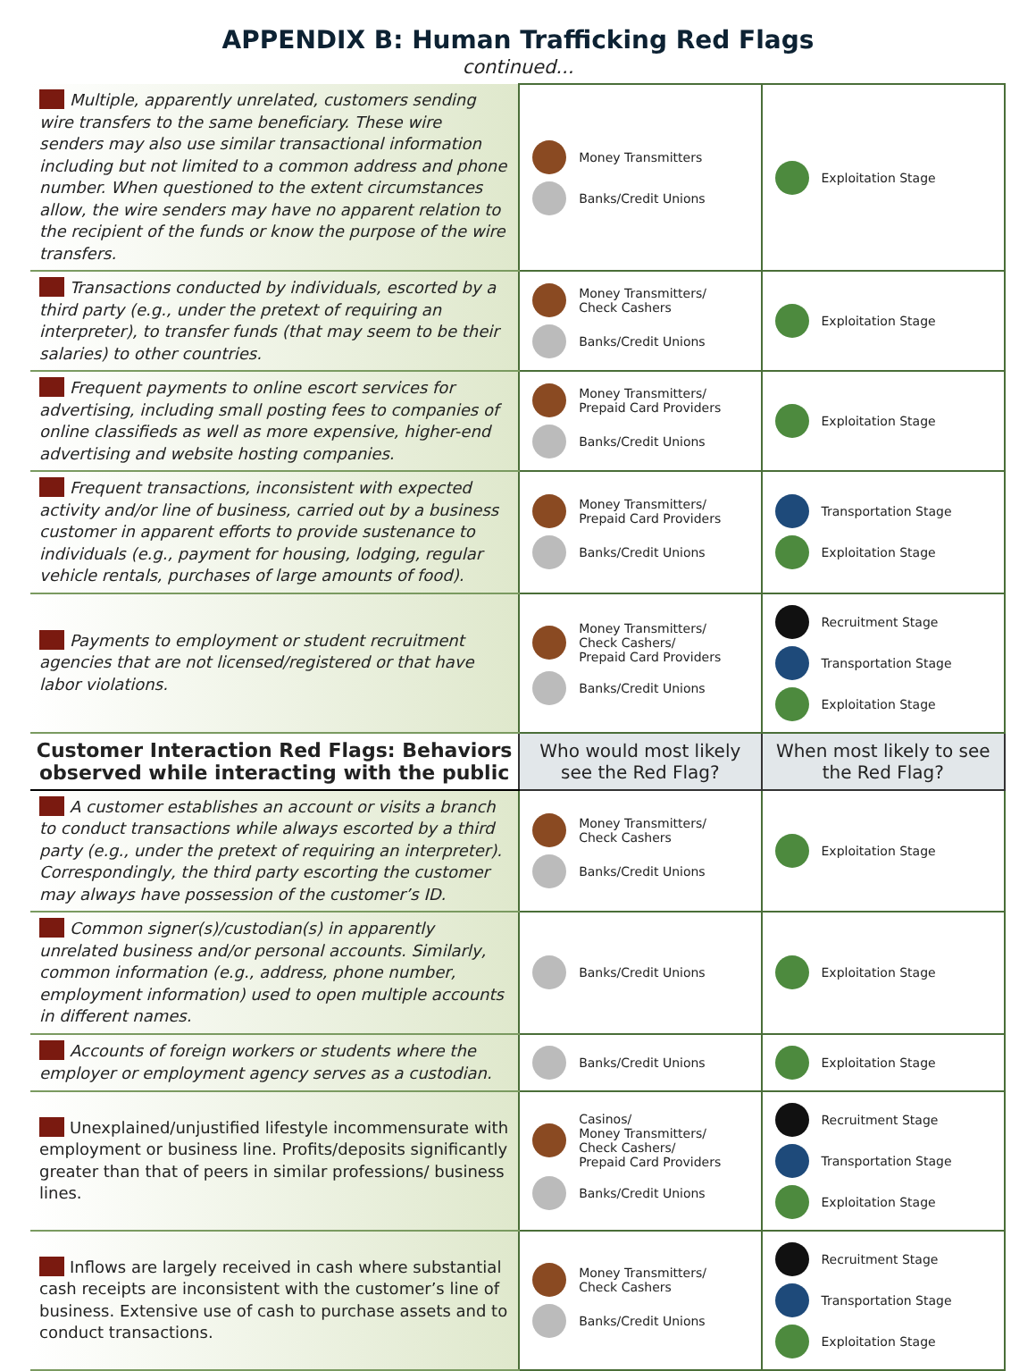APPENDIX B: Human Trafficking Red Flags
continued...
| Multiple, apparently unrelated, customers sending wire transfers to the same beneficiary. These wire senders may also use similar transactional information including but not limited to a common address and phone number. When questioned to the extent circumstances allow, the wire senders may have no apparent relation to the recipient of the funds or know the purpose of the wire transfers. | Money Transmitters Banks/Credit Unions | Exploitation Stage |
| Transactions conducted by individuals, escorted by a third party (e.g., under the pretext of requiring an interpreter), to transfer funds (that may seem to be their salaries) to other countries. | Money Transmitters/ Check Cashers Banks/Credit Unions | Exploitation Stage |
| Frequent payments to online escort services for advertising, including small posting fees to companies of online classifieds as well as more expensive, higher-end advertising and website hosting companies. | Money Transmitters/ Prepaid Card Providers Banks/Credit Unions | Exploitation Stage |
| Frequent transactions, inconsistent with expected activity and/or line of business, carried out by a business customer in apparent efforts to provide sustenance to individuals (e.g., payment for housing, lodging, regular vehicle rentals, purchases of large amounts of food). | Money Transmitters/ Prepaid Card Providers Banks/Credit Unions | Transportation Stage Exploitation Stage |
| Payments to employment or student recruitment agencies that are not licensed/registered or that have labor violations. | Money Transmitters/ Check Cashers/ Prepaid Card Providers Banks/Credit Unions | Recruitment Stage Transportation Stage Exploitation Stage |
| Customer Interaction Red Flags: Behaviors observed while interacting with the public | Who would most likely see the Red Flag? | When most likely to see the Red Flag? |
| A customer establishes an account or visits a branch to conduct transactions while always escorted by a third party (e.g., under the pretext of requiring an interpreter). Correspondingly, the third party escorting the customer may always have possession of the customer’s ID. | Money Transmitters/ Check Cashers Banks/Credit Unions | Exploitation Stage |
| Common signer(s)/custodian(s) in apparently unrelated business and/or personal accounts. Similarly, common information (e.g., address, phone number, employment information) used to open multiple accounts in different names. | Banks/Credit Unions | Exploitation Stage |
| Accounts of foreign workers or students where the employer or employment agency serves as a custodian. | Banks/Credit Unions | Exploitation Stage |
| Unexplained/unjustified lifestyle incommensurate with employment or business line. Profits/deposits significantly greater than that of peers in similar professions/ business lines. | Casinos/ Money Transmitters/ Check Cashers/ Prepaid Card Providers Banks/Credit Unions | Recruitment Stage Transportation Stage Exploitation Stage |
| Inflows are largely received in cash where substantial cash receipts are inconsistent with the customer’s line of business. Extensive use of cash to purchase assets and to conduct transactions. | Money Transmitters/ Check Cashers Banks/Credit Unions | Recruitment Stage Transportation Stage Exploitation Stage |